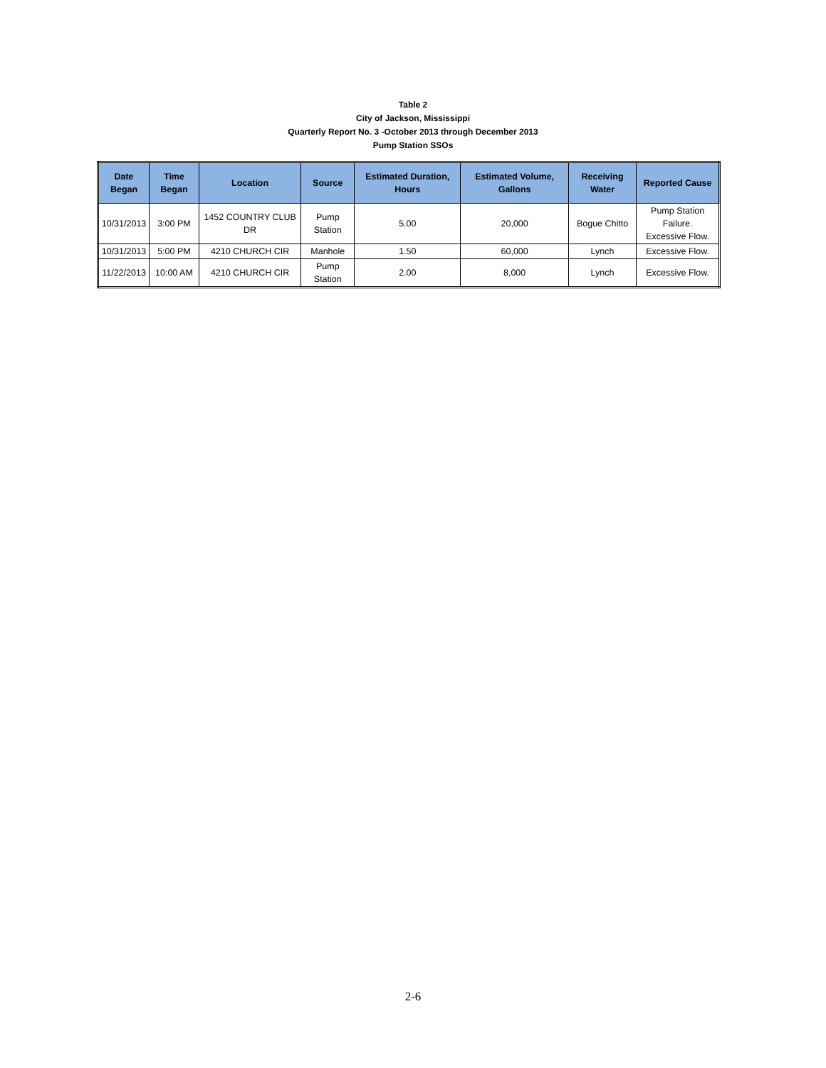Table 2
City of Jackson, Mississippi
Quarterly Report No. 3 -October 2013 through December 2013
Pump Station SSOs
| Date Began | Time Began | Location | Source | Estimated Duration, Hours | Estimated Volume, Gallons | Receiving Water | Reported Cause |
| --- | --- | --- | --- | --- | --- | --- | --- |
| 10/31/2013 | 3:00 PM | 1452 COUNTRY CLUB DR | Pump Station | 5.00 | 20,000 | Bogue Chitto | Pump Station Failure. Excessive Flow. |
| 10/31/2013 | 5:00 PM | 4210 CHURCH CIR | Manhole | 1.50 | 60,000 | Lynch | Excessive Flow. |
| 11/22/2013 | 10:00 AM | 4210 CHURCH CIR | Pump Station | 2.00 | 8,000 | Lynch | Excessive Flow. |
2-6